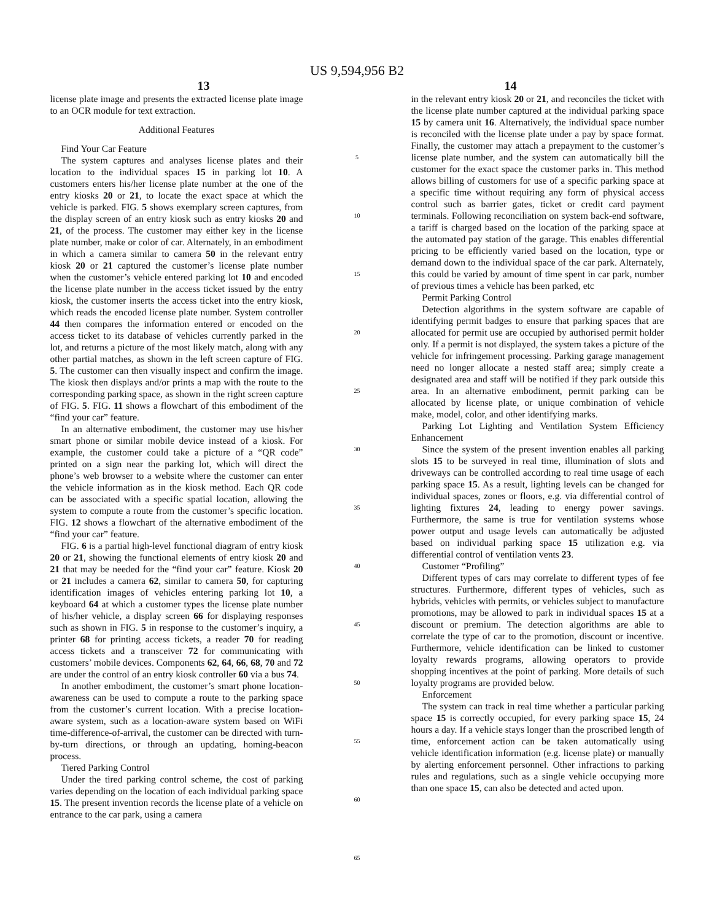US 9,594,956 B2
13 14
license plate image and presents the extracted license plate image to an OCR module for text extraction.
Additional Features
Find Your Car Feature
The system captures and analyses license plates and their location to the individual spaces 15 in parking lot 10. A customers enters his/her license plate number at the one of the entry kiosks 20 or 21, to locate the exact space at which the vehicle is parked. FIG. 5 shows exemplary screen captures, from the display screen of an entry kiosk such as entry kiosks 20 and 21, of the process. The customer may either key in the license plate number, make or color of car. Alternately, in an embodiment in which a camera similar to camera 50 in the relevant entry kiosk 20 or 21 captured the customer’s license plate number when the customer’s vehicle entered parking lot 10 and encoded the license plate number in the access ticket issued by the entry kiosk, the customer inserts the access ticket into the entry kiosk, which reads the encoded license plate number. System controller 44 then compares the information entered or encoded on the access ticket to its database of vehicles currently parked in the lot, and returns a picture of the most likely match, along with any other partial matches, as shown in the left screen capture of FIG. 5. The customer can then visually inspect and confirm the image. The kiosk then displays and/or prints a map with the route to the corresponding parking space, as shown in the right screen capture of FIG. 5. FIG. 11 shows a flowchart of this embodiment of the “find your car” feature.
In an alternative embodiment, the customer may use his/her smart phone or similar mobile device instead of a kiosk. For example, the customer could take a picture of a “QR code” printed on a sign near the parking lot, which will direct the phone’s web browser to a website where the customer can enter the vehicle information as in the kiosk method. Each QR code can be associated with a specific spatial location, allowing the system to compute a route from the customer’s specific location. FIG. 12 shows a flowchart of the alternative embodiment of the “find your car” feature.
FIG. 6 is a partial high-level functional diagram of entry kiosk 20 or 21, showing the functional elements of entry kiosk 20 and 21 that may be needed for the “find your car” feature. Kiosk 20 or 21 includes a camera 62, similar to camera 50, for capturing identification images of vehicles entering parking lot 10, a keyboard 64 at which a customer types the license plate number of his/her vehicle, a display screen 66 for displaying responses such as shown in FIG. 5 in response to the customer’s inquiry, a printer 68 for printing access tickets, a reader 70 for reading access tickets and a transceiver 72 for communicating with customers’ mobile devices. Components 62, 64, 66, 68, 70 and 72 are under the control of an entry kiosk controller 60 via a bus 74.
In another embodiment, the customer’s smart phone location-awareness can be used to compute a route to the parking space from the customer’s current location. With a precise location-aware system, such as a location-aware system based on WiFi time-difference-of-arrival, the customer can be directed with turn-by-turn directions, or through an updating, homing-beacon process.
Tiered Parking Control
Under the tired parking control scheme, the cost of parking varies depending on the location of each individual parking space 15. The present invention records the license plate of a vehicle on entrance to the car park, using a camera
5
10
15
20
25
30
35
40
45
50
55
60
65
in the relevant entry kiosk 20 or 21, and reconciles the ticket with the license plate number captured at the individual parking space 15 by camera unit 16. Alternatively, the individual space number is reconciled with the license plate under a pay by space format. Finally, the customer may attach a prepayment to the customer’s license plate number, and the system can automatically bill the customer for the exact space the customer parks in. This method allows billing of customers for use of a specific parking space at a specific time without requiring any form of physical access control such as barrier gates, ticket or credit card payment terminals. Following reconciliation on system back-end software, a tariff is charged based on the location of the parking space at the automated pay station of the garage. This enables differential pricing to be efficiently varied based on the location, type or demand down to the individual space of the car park. Alternately, this could be varied by amount of time spent in car park, number of previous times a vehicle has been parked, etc
Permit Parking Control
Detection algorithms in the system software are capable of identifying permit badges to ensure that parking spaces that are allocated for permit use are occupied by authorised permit holder only. If a permit is not displayed, the system takes a picture of the vehicle for infringement processing. Parking garage management need no longer allocate a nested staff area; simply create a designated area and staff will be notified if they park outside this area. In an alternative embodiment, permit parking can be allocated by license plate, or unique combination of vehicle make, model, color, and other identifying marks.
Parking Lot Lighting and Ventilation System Efficiency Enhancement
Since the system of the present invention enables all parking slots 15 to be surveyed in real time, illumination of slots and driveways can be controlled according to real time usage of each parking space 15. As a result, lighting levels can be changed for individual spaces, zones or floors, e.g. via differential control of lighting fixtures 24, leading to energy power savings. Furthermore, the same is true for ventilation systems whose power output and usage levels can automatically be adjusted based on individual parking space 15 utilization e.g. via differential control of ventilation vents 23.
Customer “Profiling”
Different types of cars may correlate to different types of fee structures. Furthermore, different types of vehicles, such as hybrids, vehicles with permits, or vehicles subject to manufacture promotions, may be allowed to park in individual spaces 15 at a discount or premium. The detection algorithms are able to correlate the type of car to the promotion, discount or incentive. Furthermore, vehicle identification can be linked to customer loyalty rewards programs, allowing operators to provide shopping incentives at the point of parking. More details of such loyalty programs are provided below.
Enforcement
The system can track in real time whether a particular parking space 15 is correctly occupied, for every parking space 15, 24 hours a day. If a vehicle stays longer than the proscribed length of time, enforcement action can be taken automatically using vehicle identification information (e.g. license plate) or manually by alerting enforcement personnel. Other infractions to parking rules and regulations, such as a single vehicle occupying more than one space 15, can also be detected and acted upon.